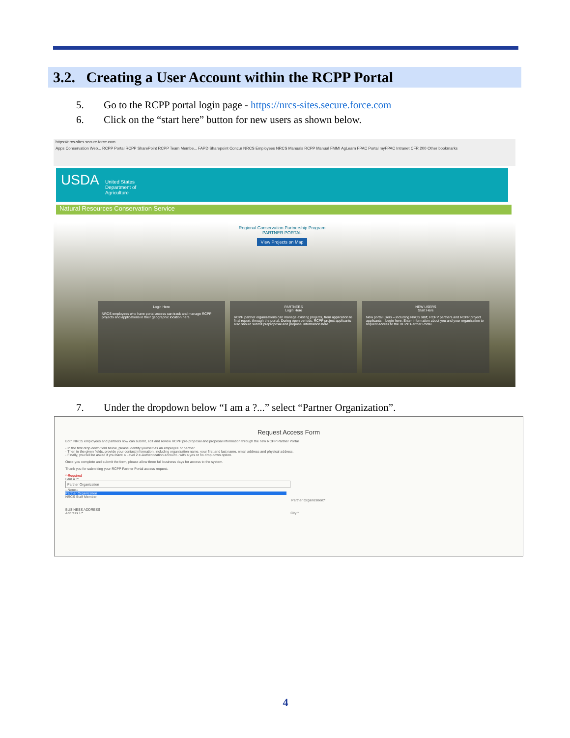3.2. Creating a User Account within the RCPP Portal
5. Go to the RCPP portal login page - https://nrcs-sites.secure.force.com
6. Click on the “start here” button for new users as shown below.
https://nrcs-sites.secure.force.com
Apps Conservation Web... RCPP Portal RCPP SharePoint RCPP Team Membe... FAPD Sharepoint Concur NRCS Employees NRCS Manuals RCPP Manual FMMI AgLearn FPAC Portal myFPAC Intranet CFR 200 Other bookmarks
USDA United States
Department of
Agriculture
Natural Resources Conservation Service
Regional Conservation Partnership Program
PARTNER PORTAL
View Projects on Map
Login Here
NRCS employees who have portal access can track and manage RCPP projects and applications in their geographic location here.
PARTNERS
Login Here
RCPP partner organizations can manage existing projects, from application to final report, through the portal. During open periods, RCPP project applicants also should submit preproposal and proposal information here.
NEW USERS
Start Here
New portal users – including NRCS staff, RCPP partners and RCPP project applicants – begin here. Enter information about you and your organization to request access to the RCPP Partner Portal.
7. Under the dropdown below “I am a ?...” select “Partner Organization”.
Request Access Form
Both NRCS employees and partners now can submit, edit and review RCPP pre-proposal and proposal information through the new RCPP Partner Portal.
- In the first drop down field below, please identify yourself as an employee or partner.
- Then in the given fields, provide your contact information, including organization name, your first and last name, email address and physical address.
- Finally, you will be asked if you have a Level 2 e-Authentication account - with a yes or no drop down option.
Once you complete and submit the form, please allow three full business days for access to the system.
Thank you for submitting your RCPP Partner Portal access request.
*-Required
I am a ?:
Partner Organization
--None--
Partner Organization
NRCS Staff Member
Partner Organization:*
BUSINESS ADDRESS
Address 1:* City:*
4